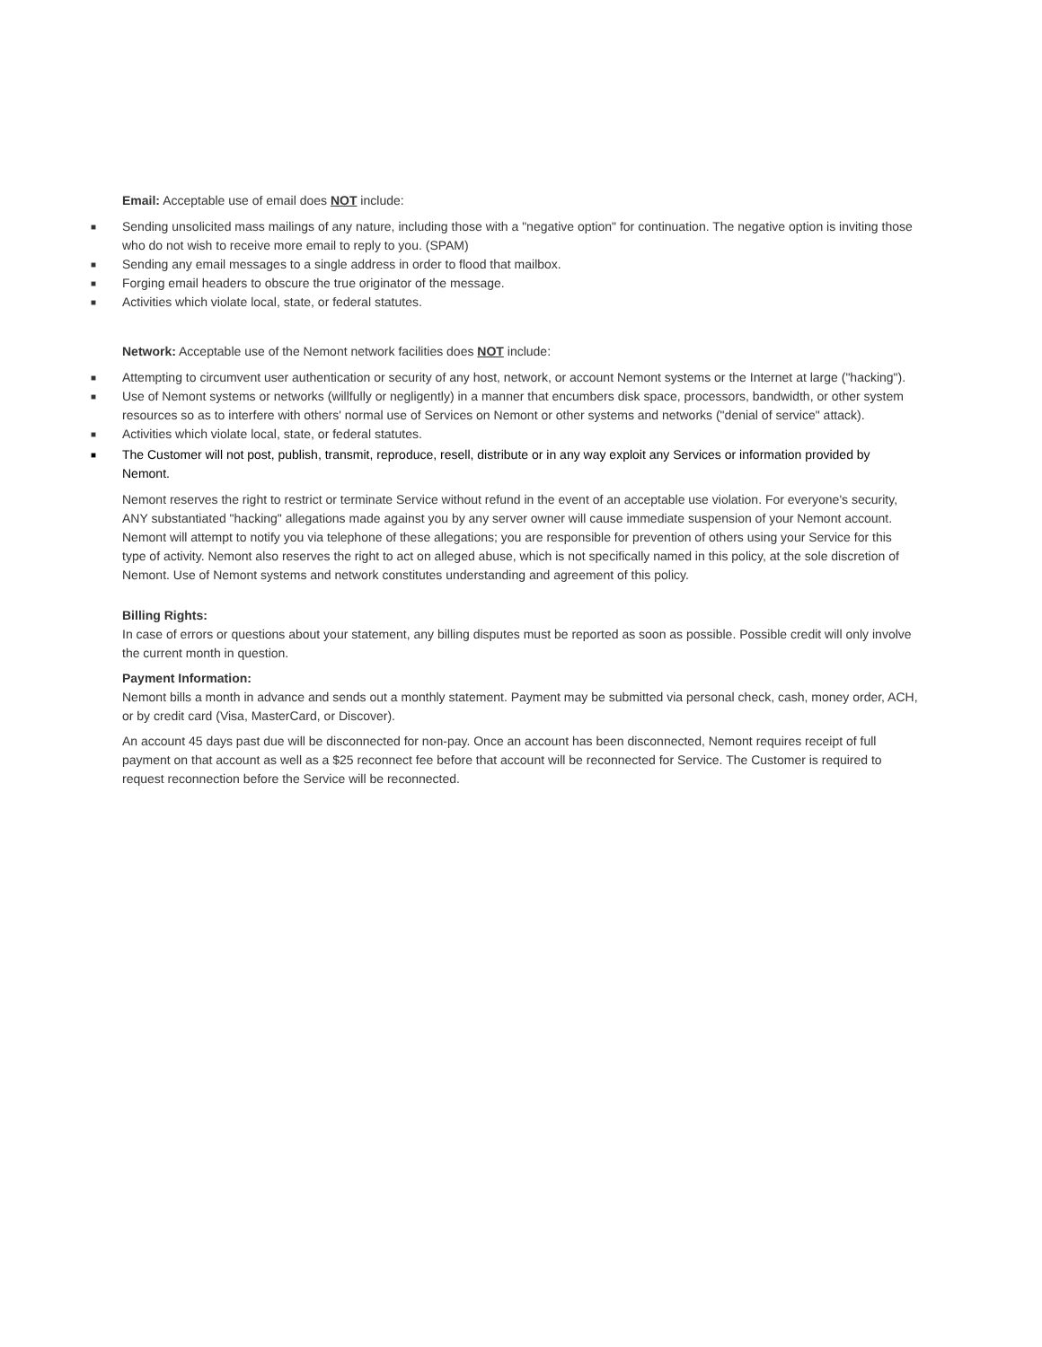Email: Acceptable use of email does NOT include:
■ Sending unsolicited mass mailings of any nature, including those with a "negative option" for continuation. The negative option is inviting those who do not wish to receive more email to reply to you. (SPAM)
■ Sending any email messages to a single address in order to flood that mailbox.
■ Forging email headers to obscure the true originator of the message.
■ Activities which violate local, state, or federal statutes.
Network: Acceptable use of the Nemont network facilities does NOT include:
■ Attempting to circumvent user authentication or security of any host, network, or account Nemont systems or the Internet at large ("hacking").
■ Use of Nemont systems or networks (willfully or negligently) in a manner that encumbers disk space, processors, bandwidth, or other system resources so as to interfere with others' normal use of Services on Nemont or other systems and networks ("denial of service" attack).
■ Activities which violate local, state, or federal statutes.
■ The Customer will not post, publish, transmit, reproduce, resell, distribute or in any way exploit any Services or information provided by Nemont.
Nemont reserves the right to restrict or terminate Service without refund in the event of an acceptable use violation. For everyone's security, ANY substantiated "hacking" allegations made against you by any server owner will cause immediate suspension of your Nemont account. Nemont will attempt to notify you via telephone of these allegations; you are responsible for prevention of others using your Service for this type of activity. Nemont also reserves the right to act on alleged abuse, which is not specifically named in this policy, at the sole discretion of Nemont. Use of Nemont systems and network constitutes understanding and agreement of this policy.
Billing Rights:
In case of errors or questions about your statement, any billing disputes must be reported as soon as possible. Possible credit will only involve the current month in question.
Payment Information:
Nemont bills a month in advance and sends out a monthly statement. Payment may be submitted via personal check, cash, money order, ACH, or by credit card (Visa, MasterCard, or Discover).
An account 45 days past due will be disconnected for non-pay. Once an account has been disconnected, Nemont requires receipt of full payment on that account as well as a $25 reconnect fee before that account will be reconnected for Service. The Customer is required to request reconnection before the Service will be reconnected.